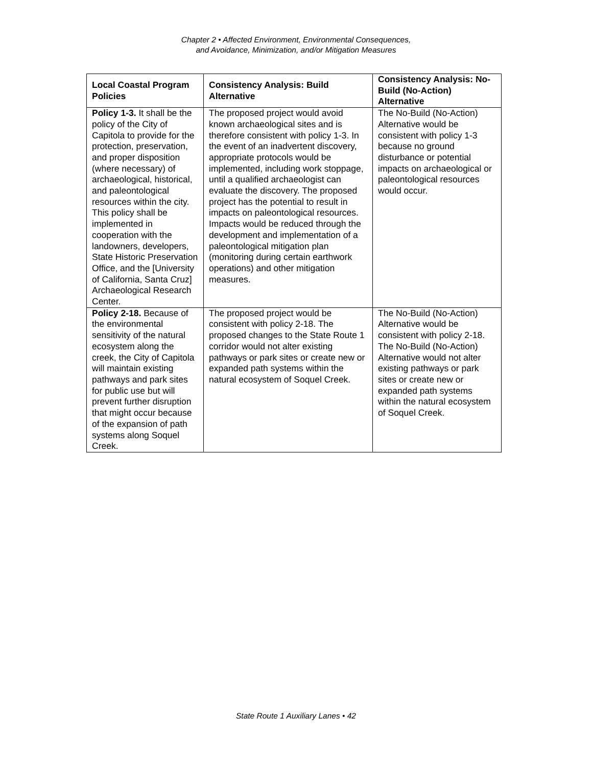Chapter 2 • Affected Environment, Environmental Consequences,
and Avoidance, Minimization, and/or Mitigation Measures
| Local Coastal Program Policies | Consistency Analysis: Build Alternative | Consistency Analysis: No-Build (No-Action) Alternative |
| --- | --- | --- |
| Policy 1-3. It shall be the policy of the City of Capitola to provide for the protection, preservation, and proper disposition (where necessary) of archaeological, historical, and paleontological resources within the city. This policy shall be implemented in cooperation with the landowners, developers, State Historic Preservation Office, and the [University of California, Santa Cruz] Archaeological Research Center. | The proposed project would avoid known archaeological sites and is therefore consistent with policy 1-3. In the event of an inadvertent discovery, appropriate protocols would be implemented, including work stoppage, until a qualified archaeologist can evaluate the discovery. The proposed project has the potential to result in impacts on paleontological resources. Impacts would be reduced through the development and implementation of a paleontological mitigation plan (monitoring during certain earthwork operations) and other mitigation measures. | The No-Build (No-Action) Alternative would be consistent with policy 1-3 because no ground disturbance or potential impacts on archaeological or paleontological resources would occur. |
| Policy 2-18. Because of the environmental sensitivity of the natural ecosystem along the creek, the City of Capitola will maintain existing pathways and park sites for public use but will prevent further disruption that might occur because of the expansion of path systems along Soquel Creek. | The proposed project would be consistent with policy 2-18. The proposed changes to the State Route 1 corridor would not alter existing pathways or park sites or create new or expanded path systems within the natural ecosystem of Soquel Creek. | The No-Build (No-Action) Alternative would be consistent with policy 2-18. The No-Build (No-Action) Alternative would not alter existing pathways or park sites or create new or expanded path systems within the natural ecosystem of Soquel Creek. |
State Route 1 Auxiliary Lanes • 42